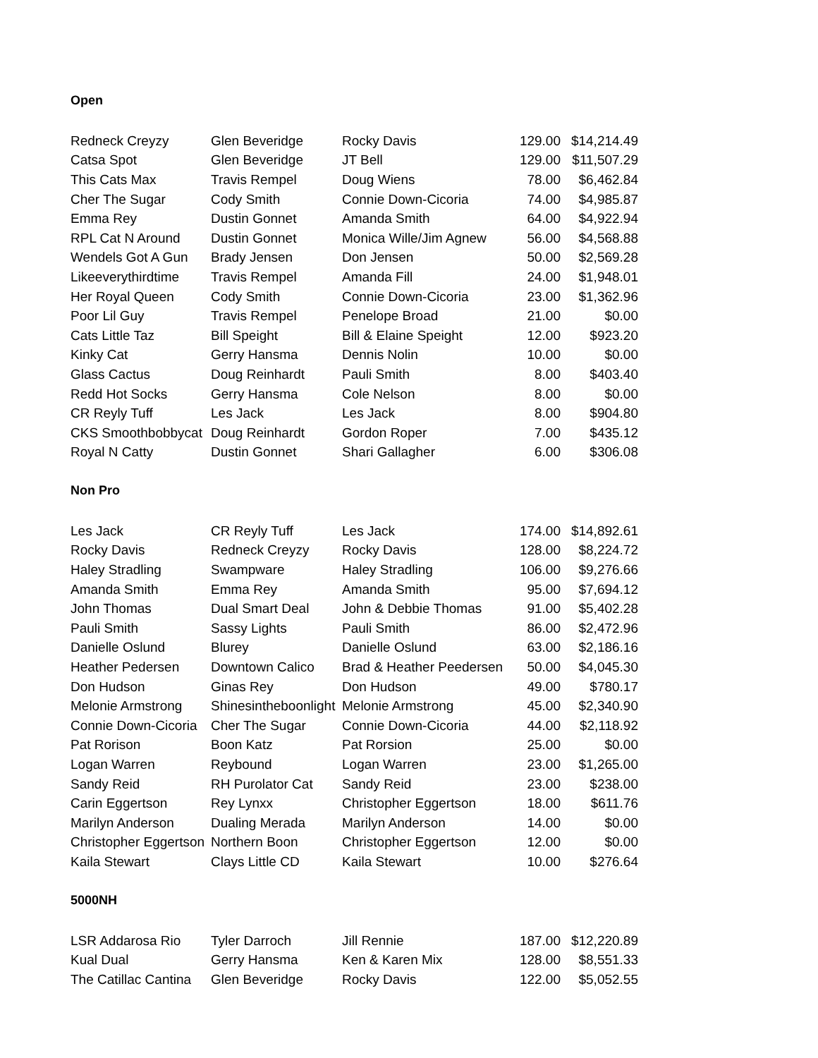Open
| Redneck Creyzy | Glen Beveridge | Rocky Davis | 129.00 | $14,214.49 |
| Catsa Spot | Glen Beveridge | JT Bell | 129.00 | $11,507.29 |
| This Cats Max | Travis Rempel | Doug Wiens | 78.00 | $6,462.84 |
| Cher The Sugar | Cody Smith | Connie Down-Cicoria | 74.00 | $4,985.87 |
| Emma Rey | Dustin Gonnet | Amanda Smith | 64.00 | $4,922.94 |
| RPL Cat N Around | Dustin Gonnet | Monica Wille/Jim Agnew | 56.00 | $4,568.88 |
| Wendels Got A Gun | Brady Jensen | Don Jensen | 50.00 | $2,569.28 |
| Likeeverythirdtime | Travis Rempel | Amanda Fill | 24.00 | $1,948.01 |
| Her Royal Queen | Cody Smith | Connie Down-Cicoria | 23.00 | $1,362.96 |
| Poor Lil Guy | Travis Rempel | Penelope Broad | 21.00 | $0.00 |
| Cats Little Taz | Bill Speight | Bill & Elaine Speight | 12.00 | $923.20 |
| Kinky Cat | Gerry Hansma | Dennis Nolin | 10.00 | $0.00 |
| Glass Cactus | Doug Reinhardt | Pauli Smith | 8.00 | $403.40 |
| Redd Hot Socks | Gerry Hansma | Cole Nelson | 8.00 | $0.00 |
| CR Reyly Tuff | Les Jack | Les Jack | 8.00 | $904.80 |
| CKS Smoothbobbycat | Doug Reinhardt | Gordon Roper | 7.00 | $435.12 |
| Royal N Catty | Dustin Gonnet | Shari Gallagher | 6.00 | $306.08 |
Non Pro
| Les Jack | CR Reyly Tuff | Les Jack | 174.00 | $14,892.61 |
| Rocky Davis | Redneck Creyzy | Rocky Davis | 128.00 | $8,224.72 |
| Haley Stradling | Swampware | Haley Stradling | 106.00 | $9,276.66 |
| Amanda Smith | Emma Rey | Amanda Smith | 95.00 | $7,694.12 |
| John Thomas | Dual Smart Deal | John & Debbie Thomas | 91.00 | $5,402.28 |
| Pauli Smith | Sassy Lights | Pauli Smith | 86.00 | $2,472.96 |
| Danielle Oslund | Blurey | Danielle Oslund | 63.00 | $2,186.16 |
| Heather Pedersen | Downtown Calico | Brad & Heather Peedersen | 50.00 | $4,045.30 |
| Don Hudson | Ginas Rey | Don Hudson | 49.00 | $780.17 |
| Melonie Armstrong | Shinesintheboonlight | Melonie Armstrong | 45.00 | $2,340.90 |
| Connie Down-Cicoria | Cher The Sugar | Connie Down-Cicoria | 44.00 | $2,118.92 |
| Pat Rorison | Boon Katz | Pat Rorsion | 25.00 | $0.00 |
| Logan Warren | Reybound | Logan Warren | 23.00 | $1,265.00 |
| Sandy Reid | RH Purolator Cat | Sandy Reid | 23.00 | $238.00 |
| Carin Eggertson | Rey Lynxx | Christopher Eggertson | 18.00 | $611.76 |
| Marilyn Anderson | Dualing Merada | Marilyn Anderson | 14.00 | $0.00 |
| Christopher Eggertson | Northern Boon | Christopher Eggertson | 12.00 | $0.00 |
| Kaila Stewart | Clays Little CD | Kaila Stewart | 10.00 | $276.64 |
5000NH
| LSR Addarosa Rio | Tyler Darroch | Jill Rennie | 187.00 | $12,220.89 |
| Kual Dual | Gerry Hansma | Ken & Karen Mix | 128.00 | $8,551.33 |
| The Catillac Cantina | Glen Beveridge | Rocky Davis | 122.00 | $5,052.55 |